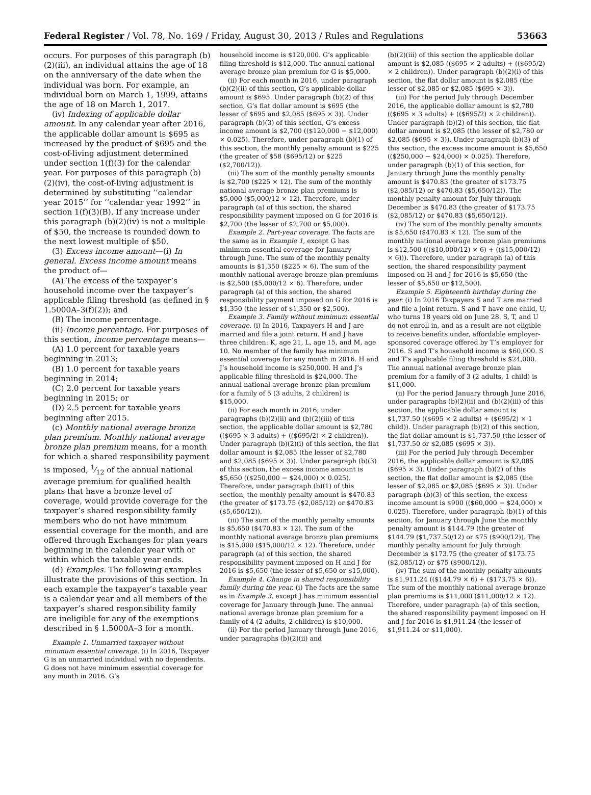Federal Register / Vol. 78, No. 169 / Friday, August 30, 2013 / Rules and Regulations 53663
occurs. For purposes of this paragraph (b)(2)(iii), an individual attains the age of 18 on the anniversary of the date when the individual was born. For example, an individual born on March 1, 1999, attains the age of 18 on March 1, 2017.
(iv) Indexing of applicable dollar amount. In any calendar year after 2016, the applicable dollar amount is $695 as increased by the product of $695 and the cost-of-living adjustment determined under section 1(f)(3) for the calendar year. For purposes of this paragraph (b)(2)(iv), the cost-of-living adjustment is determined by substituting ‘‘calendar year 2015’’ for ‘‘calendar year 1992’’ in section 1(f)(3)(B). If any increase under this paragraph (b)(2)(iv) is not a multiple of $50, the increase is rounded down to the next lowest multiple of $50.
(3) Excess income amount—(i) In general. Excess income amount means the product of—
(A) The excess of the taxpayer’s household income over the taxpayer’s applicable filing threshold (as defined in § 1.5000A–3(f)(2)); and
(B) The income percentage.
(ii) Income percentage. For purposes of this section, income percentage means—
(A) 1.0 percent for taxable years beginning in 2013;
(B) 1.0 percent for taxable years beginning in 2014;
(C) 2.0 percent for taxable years beginning in 2015; or
(D) 2.5 percent for taxable years beginning after 2015.
(c) Monthly national average bronze plan premium. Monthly national average bronze plan premium means, for a month for which a shared responsibility payment is imposed, 1⁄12 of the annual national average premium for qualified health plans that have a bronze level of coverage, would provide coverage for the taxpayer’s shared responsibility family members who do not have minimum essential coverage for the month, and are offered through Exchanges for plan years beginning in the calendar year with or within which the taxable year ends.
(d) Examples. The following examples illustrate the provisions of this section. In each example the taxpayer’s taxable year is a calendar year and all members of the taxpayer’s shared responsibility family are ineligible for any of the exemptions described in § 1.5000A–3 for a month.
Example 1. Unmarried taxpayer without minimum essential coverage. (i) In 2016, Taxpayer G is an unmarried individual with no dependents. G does not have minimum essential coverage for any month in 2016. G’s
household income is $120,000. G’s applicable filing threshold is $12,000. The annual national average bronze plan premium for G is $5,000.
(ii) For each month in 2016, under paragraph (b)(2)(ii) of this section, G’s applicable dollar amount is $695. Under paragraph (b)(2) of this section, G’s flat dollar amount is $695 (the lesser of $695 and $2,085 ($695 × 3)). Under paragraph (b)(3) of this section, G’s excess income amount is $2,700 (($120,000 − $12,000) × 0.025). Therefore, under paragraph (b)(1) of this section, the monthly penalty amount is $225 (the greater of $58 ($695/12) or $225 ($2,700/12)).
(iii) The sum of the monthly penalty amounts is $2,700 ($225 × 12). The sum of the monthly national average bronze plan premiums is $5,000 ($5,000/12 × 12). Therefore, under paragraph (a) of this section, the shared responsibility payment imposed on G for 2016 is $2,700 (the lesser of $2,700 or $5,000).
Example 2. Part-year coverage. The facts are the same as in Example 1, except G has minimum essential coverage for January through June. The sum of the monthly penalty amounts is $1,350 ($225 × 6). The sum of the monthly national average bronze plan premiums is $2,500 ($5,000/12 × 6). Therefore, under paragraph (a) of this section, the shared responsibility payment imposed on G for 2016 is $1,350 (the lesser of $1,350 or $2,500).
Example 3. Family without minimum essential coverage. (i) In 2016, Taxpayers H and J are married and file a joint return. H and J have three children: K, age 21, L, age 15, and M, age 10. No member of the family has minimum essential coverage for any month in 2016. H and J’s household income is $250,000. H and J’s applicable filing threshold is $24,000. The annual national average bronze plan premium for a family of 5 (3 adults, 2 children) is $15,000.
(ii) For each month in 2016, under paragraphs (b)(2)(ii) and (b)(2)(iii) of this section, the applicable dollar amount is $2,780 (($695 × 3 adults) + (($695/2) × 2 children)). Under paragraph (b)(2)(i) of this section, the flat dollar amount is $2,085 (the lesser of $2,780 and $2,085 ($695 × 3)). Under paragraph (b)(3) of this section, the excess income amount is $5,650 (($250,000 − $24,000) × 0.025). Therefore, under paragraph (b)(1) of this section, the monthly penalty amount is $470.83 (the greater of $173.75 ($2,085/12) or $470.83 ($5,650/12)).
(iii) The sum of the monthly penalty amounts is $5,650 ($470.83 × 12). The sum of the monthly national average bronze plan premiums is $15,000 ($15,000/12 × 12). Therefore, under paragraph (a) of this section, the shared responsibility payment imposed on H and J for 2016 is $5,650 (the lesser of $5,650 or $15,000).
Example 4. Change in shared responsibility family during the year. (i) The facts are the same as in Example 3, except J has minimum essential coverage for January through June. The annual national average bronze plan premium for a family of 4 (2 adults, 2 children) is $10,000.
(ii) For the period January through June 2016, under paragraphs (b)(2)(ii) and
(b)(2)(iii) of this section the applicable dollar amount is $2,085 (($695 × 2 adults) + (($695/2) × 2 children)). Under paragraph (b)(2)(i) of this section, the flat dollar amount is $2,085 (the lesser of $2,085 or $2,085 ($695 × 3)).
(iii) For the period July through December 2016, the applicable dollar amount is $2,780 (($695 × 3 adults) + (($695/2) × 2 children)). Under paragraph (b)(2) of this section, the flat dollar amount is $2,085 (the lesser of $2,780 or $2,085 ($695 × 3)). Under paragraph (b)(3) of this section, the excess income amount is $5,650 (($250,000 − $24,000) × 0.025). Therefore, under paragraph (b)(1) of this section, for January through June the monthly penalty amount is $470.83 (the greater of $173.75 ($2,085/12) or $470.83 ($5,650/12)). The monthly penalty amount for July through December is $470.83 (the greater of $173.75 ($2,085/12) or $470.83 ($5,650/12)).
(iv) The sum of the monthly penalty amounts is $5,650 ($470.83 × 12). The sum of the monthly national average bronze plan premiums is $12,500 ((($10,000/12) × 6) + (($15,000/12) × 6))). Therefore, under paragraph (a) of this section, the shared responsibility payment imposed on H and J for 2016 is $5,650 (the lesser of $5,650 or $12,500).
Example 5. Eighteenth birthday during the year. (i) In 2016 Taxpayers S and T are married and file a joint return. S and T have one child, U, who turns 18 years old on June 28. S, T, and U do not enroll in, and as a result are not eligible to receive benefits under, affordable employer-sponsored coverage offered by T’s employer for 2016. S and T’s household income is $60,000. S and T’s applicable filing threshold is $24,000. The annual national average bronze plan premium for a family of 3 (2 adults, 1 child) is $11,000.
(ii) For the period January through June 2016, under paragraphs (b)(2)(ii) and (b)(2)(iii) of this section, the applicable dollar amount is $1,737.50 (($695 × 2 adults) + ($695/2) × 1 child)). Under paragraph (b)(2) of this section, the flat dollar amount is $1,737.50 (the lesser of $1,737.50 or $2,085 ($695 × 3)).
(iii) For the period July through December 2016, the applicable dollar amount is $2,085 ($695 × 3). Under paragraph (b)(2) of this section, the flat dollar amount is $2,085 (the lesser of $2,085 or $2,085 ($695 × 3)). Under paragraph (b)(3) of this section, the excess income amount is $900 (($60,000 − $24,000) × 0.025). Therefore, under paragraph (b)(1) of this section, for January through June the monthly penalty amount is $144.79 (the greater of $144.79 ($1,737.50/12) or $75 ($900/12)). The monthly penalty amount for July through December is $173.75 (the greater of $173.75 ($2,085/12) or $75 ($900/12)).
(iv) The sum of the monthly penalty amounts is $1,911.24 (($144.79 × 6) + ($173.75 × 6)). The sum of the monthly national average bronze plan premiums is $11,000 ($11,000/12 × 12). Therefore, under paragraph (a) of this section, the shared responsibility payment imposed on H and J for 2016 is $1,911.24 (the lesser of $1,911.24 or $11,000).